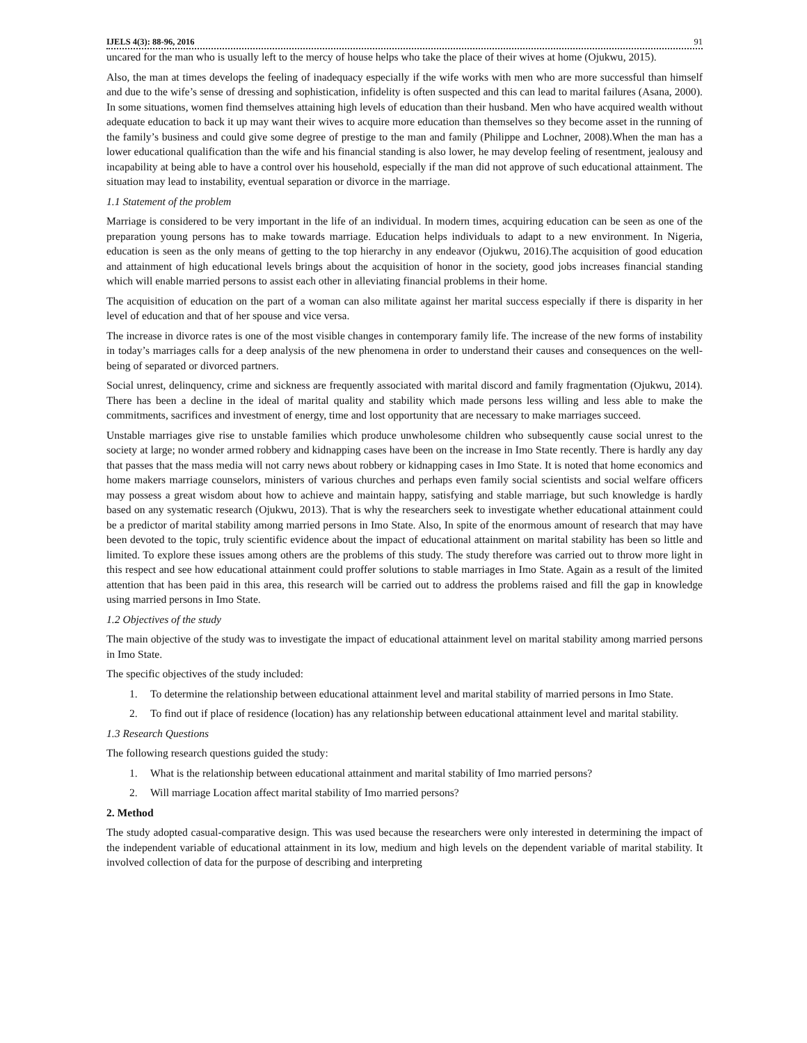IJELS 4(3): 88-96, 2016 91
uncared for the man who is usually left to the mercy of house helps who take the place of their wives at home (Ojukwu, 2015).
Also, the man at times develops the feeling of inadequacy especially if the wife works with men who are more successful than himself and due to the wife’s sense of dressing and sophistication, infidelity is often suspected and this can lead to marital failures (Asana, 2000). In some situations, women find themselves attaining high levels of education than their husband. Men who have acquired wealth without adequate education to back it up may want their wives to acquire more education than themselves so they become asset in the running of the family’s business and could give some degree of prestige to the man and family (Philippe and Lochner, 2008).When the man has a lower educational qualification than the wife and his financial standing is also lower, he may develop feeling of resentment, jealousy and incapability at being able to have a control over his household, especially if the man did not approve of such educational attainment. The situation may lead to instability, eventual separation or divorce in the marriage.
1.1 Statement of the problem
Marriage is considered to be very important in the life of an individual. In modern times, acquiring education can be seen as one of the preparation young persons has to make towards marriage. Education helps individuals to adapt to a new environment. In Nigeria, education is seen as the only means of getting to the top hierarchy in any endeavor (Ojukwu, 2016).The acquisition of good education and attainment of high educational levels brings about the acquisition of honor in the society, good jobs increases financial standing which will enable married persons to assist each other in alleviating financial problems in their home.
The acquisition of education on the part of a woman can also militate against her marital success especially if there is disparity in her level of education and that of her spouse and vice versa.
The increase in divorce rates is one of the most visible changes in contemporary family life. The increase of the new forms of instability in today’s marriages calls for a deep analysis of the new phenomena in order to understand their causes and consequences on the well-being of separated or divorced partners.
Social unrest, delinquency, crime and sickness are frequently associated with marital discord and family fragmentation (Ojukwu, 2014). There has been a decline in the ideal of marital quality and stability which made persons less willing and less able to make the commitments, sacrifices and investment of energy, time and lost opportunity that are necessary to make marriages succeed.
Unstable marriages give rise to unstable families which produce unwholesome children who subsequently cause social unrest to the society at large; no wonder armed robbery and kidnapping cases have been on the increase in Imo State recently. There is hardly any day that passes that the mass media will not carry news about robbery or kidnapping cases in Imo State. It is noted that home economics and home makers marriage counselors, ministers of various churches and perhaps even family social scientists and social welfare officers may possess a great wisdom about how to achieve and maintain happy, satisfying and stable marriage, but such knowledge is hardly based on any systematic research (Ojukwu, 2013). That is why the researchers seek to investigate whether educational attainment could be a predictor of marital stability among married persons in Imo State. Also, In spite of the enormous amount of research that may have been devoted to the topic, truly scientific evidence about the impact of educational attainment on marital stability has been so little and limited. To explore these issues among others are the problems of this study. The study therefore was carried out to throw more light in this respect and see how educational attainment could proffer solutions to stable marriages in Imo State. Again as a result of the limited attention that has been paid in this area, this research will be carried out to address the problems raised and fill the gap in knowledge using married persons in Imo State.
1.2 Objectives of the study
The main objective of the study was to investigate the impact of educational attainment level on marital stability among married persons in Imo State.
The specific objectives of the study included:
1. To determine the relationship between educational attainment level and marital stability of married persons in Imo State.
2. To find out if place of residence (location) has any relationship between educational attainment level and marital stability.
1.3 Research Questions
The following research questions guided the study:
1. What is the relationship between educational attainment and marital stability of Imo married persons?
2. Will marriage Location affect marital stability of Imo married persons?
2. Method
The study adopted casual-comparative design. This was used because the researchers were only interested in determining the impact of the independent variable of educational attainment in its low, medium and high levels on the dependent variable of marital stability. It involved collection of data for the purpose of describing and interpreting